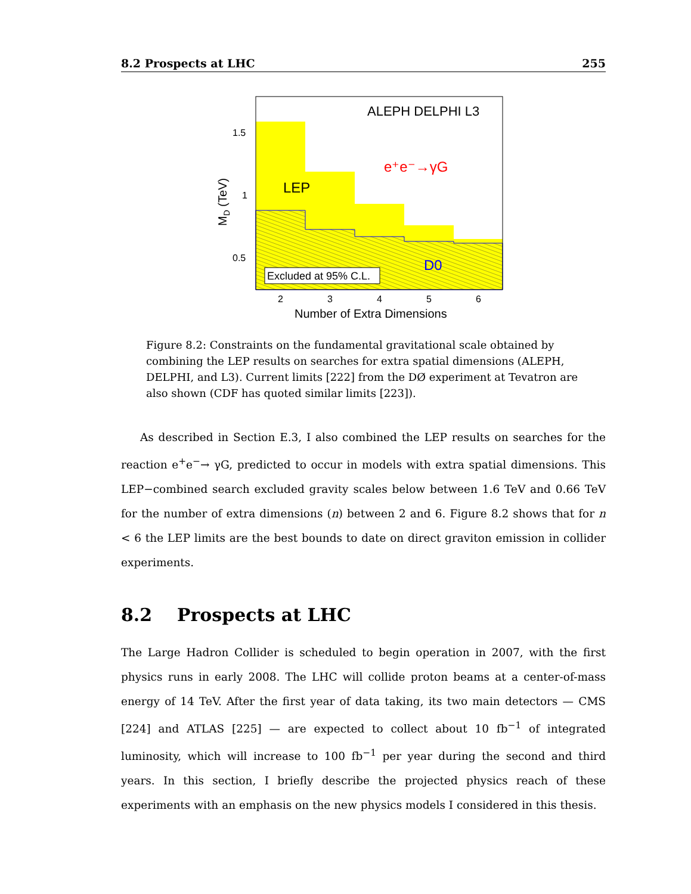8.2 Prospects at LHC 255
ALEPH DELPHI L3
e⁺e⁻→γG
LEP
D0
Excluded at 95% C.L.
1.5
1
0.5
2
3
4
5
6
Number of Extra Dimensions
MD (TeV)
Figure 8.2: Constraints on the fundamental gravitational scale obtained by combining the LEP results on searches for extra spatial dimensions (ALEPH, DELPHI, and L3). Current limits [222] from the DØ experiment at Tevatron are also shown (CDF has quoted similar limits [223]).
As described in Section E.3, I also combined the LEP results on searches for the reaction e<sup>+</sup>e<sup>−</sup>→ γG, predicted to occur in models with extra spatial dimensions. This LEP−combined search excluded gravity scales below between 1.6 TeV and 0.66 TeV for the number of extra dimensions (n) between 2 and 6. Figure 8.2 shows that for n < 6 the LEP limits are the best bounds to date on direct graviton emission in collider experiments.
8.2 Prospects at LHC
The Large Hadron Collider is scheduled to begin operation in 2007, with the first physics runs in early 2008. The LHC will collide proton beams at a center-of-mass energy of 14 TeV. After the first year of data taking, its two main detectors — CMS [224] and ATLAS [225] — are expected to collect about 10 fb<sup>−1</sup> of integrated luminosity, which will increase to 100 fb<sup>−1</sup> per year during the second and third years. In this section, I briefly describe the projected physics reach of these experiments with an emphasis on the new physics models I considered in this thesis.